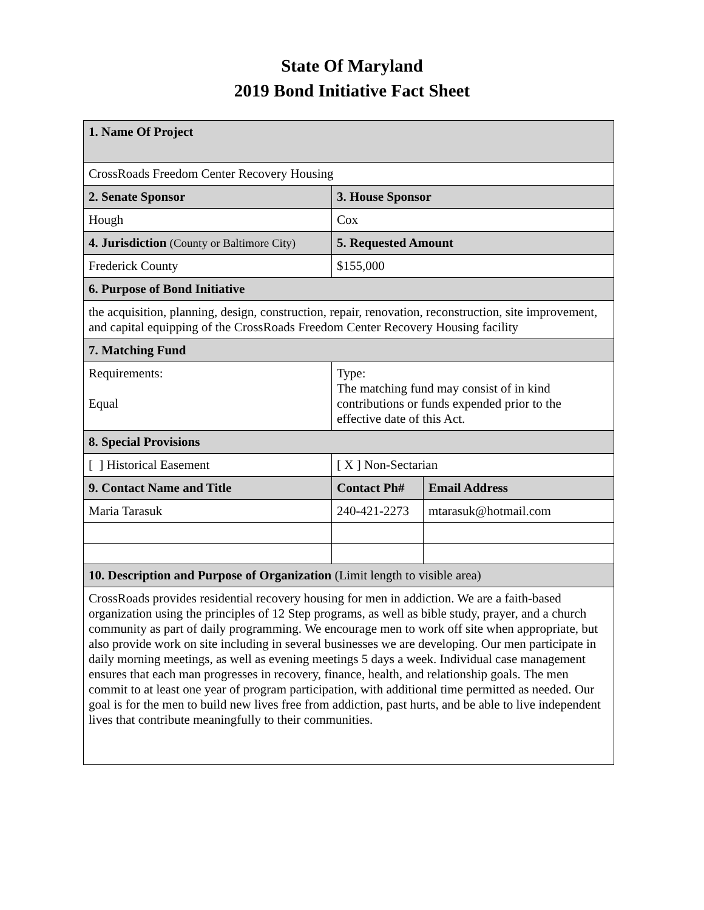State Of Maryland
2019 Bond Initiative Fact Sheet
| 1. Name Of Project | | |
| CrossRoads Freedom Center Recovery Housing | | |
| 2. Senate Sponsor | 3. House Sponsor | |
| Hough | Cox | |
| 4. Jurisdiction (County or Baltimore City) | 5. Requested Amount | |
| Frederick County | $155,000 | |
| 6. Purpose of Bond Initiative | | |
| the acquisition, planning, design, construction, repair, renovation, reconstruction, site improvement, and capital equipping of the CrossRoads Freedom Center Recovery Housing facility | | |
| 7. Matching Fund | | |
| Requirements: Equal | Type: The matching fund may consist of in kind contributions or funds expended prior to the effective date of this Act. | |
| 8. Special Provisions | | |
| [ ] Historical Easement | [ X ] Non-Sectarian | |
| 9. Contact Name and Title | Contact Ph# | Email Address |
| Maria Tarasuk | 240-421-2273 | mtarasuk@hotmail.com |
| 10. Description and Purpose of Organization (Limit length to visible area) | | |
| CrossRoads provides residential recovery housing for men in addiction. We are a faith-based organization using the principles of 12 Step programs, as well as bible study, prayer, and a church community as part of daily programming. We encourage men to work off site when appropriate, but also provide work on site including in several businesses we are developing. Our men participate in daily morning meetings, as well as evening meetings 5 days a week. Individual case management ensures that each man progresses in recovery, finance, health, and relationship goals. The men commit to at least one year of program participation, with additional time permitted as needed. Our goal is for the men to build new lives free from addiction, past hurts, and be able to live independent lives that contribute meaningfully to their communities. | | |